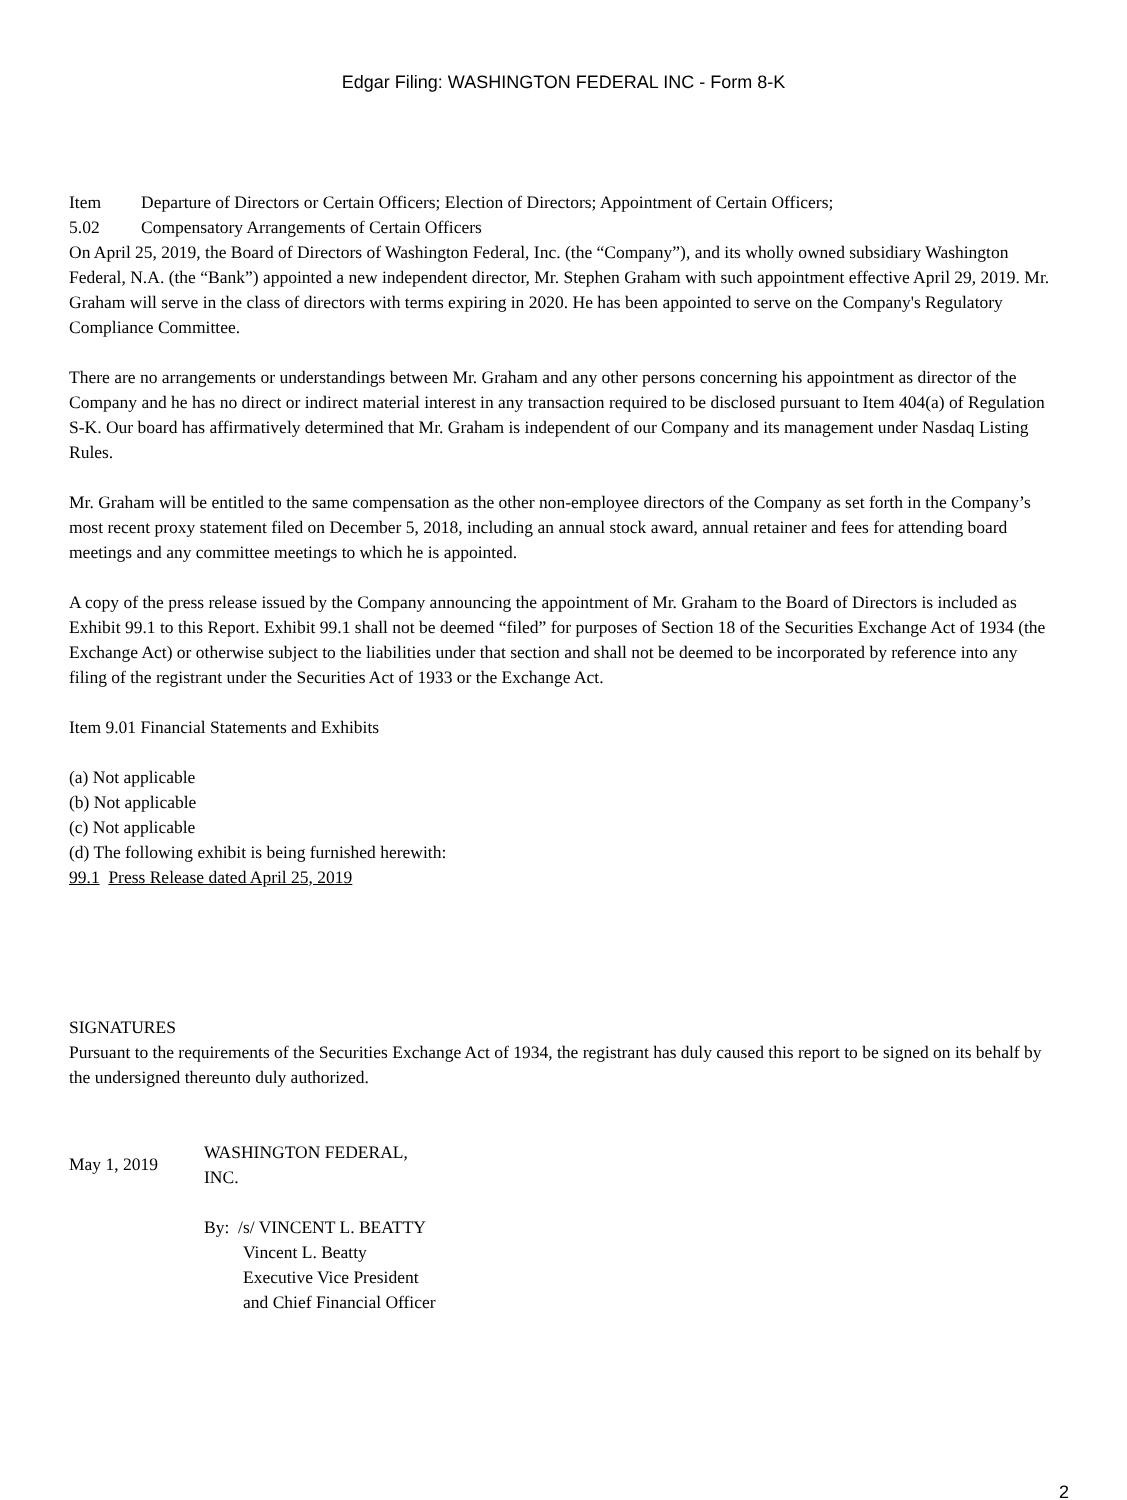Edgar Filing: WASHINGTON FEDERAL INC - Form 8-K
Item
5.02
Departure of Directors or Certain Officers; Election of Directors; Appointment of Certain Officers;
Compensatory Arrangements of Certain Officers
On April 25, 2019, the Board of Directors of Washington Federal, Inc. (the “Company”), and its wholly owned subsidiary Washington Federal, N.A. (the “Bank”) appointed a new independent director, Mr. Stephen Graham with such appointment effective April 29, 2019. Mr. Graham will serve in the class of directors with terms expiring in 2020. He has been appointed to serve on the Company's Regulatory Compliance Committee.
There are no arrangements or understandings between Mr. Graham and any other persons concerning his appointment as director of the Company and he has no direct or indirect material interest in any transaction required to be disclosed pursuant to Item 404(a) of Regulation S-K. Our board has affirmatively determined that Mr. Graham is independent of our Company and its management under Nasdaq Listing Rules.
Mr. Graham will be entitled to the same compensation as the other non-employee directors of the Company as set forth in the Company’s most recent proxy statement filed on December 5, 2018, including an annual stock award, annual retainer and fees for attending board meetings and any committee meetings to which he is appointed.
A copy of the press release issued by the Company announcing the appointment of Mr. Graham to the Board of Directors is included as Exhibit 99.1 to this Report. Exhibit 99.1 shall not be deemed “filed” for purposes of Section 18 of the Securities Exchange Act of 1934 (the Exchange Act) or otherwise subject to the liabilities under that section and shall not be deemed to be incorporated by reference into any filing of the registrant under the Securities Act of 1933 or the Exchange Act.
Item 9.01 Financial Statements and Exhibits
(a) Not applicable
(b) Not applicable
(c) Not applicable
(d) The following exhibit is being furnished herewith:
99.1 Press Release dated April 25, 2019
SIGNATURES
Pursuant to the requirements of the Securities Exchange Act of 1934, the registrant has duly caused this report to be signed on its behalf by the undersigned thereunto duly authorized.
May 1, 2019
WASHINGTON FEDERAL,
INC.
By: /s/ VINCENT L. BEATTY
Vincent L. Beatty
Executive Vice President
and Chief Financial Officer
2